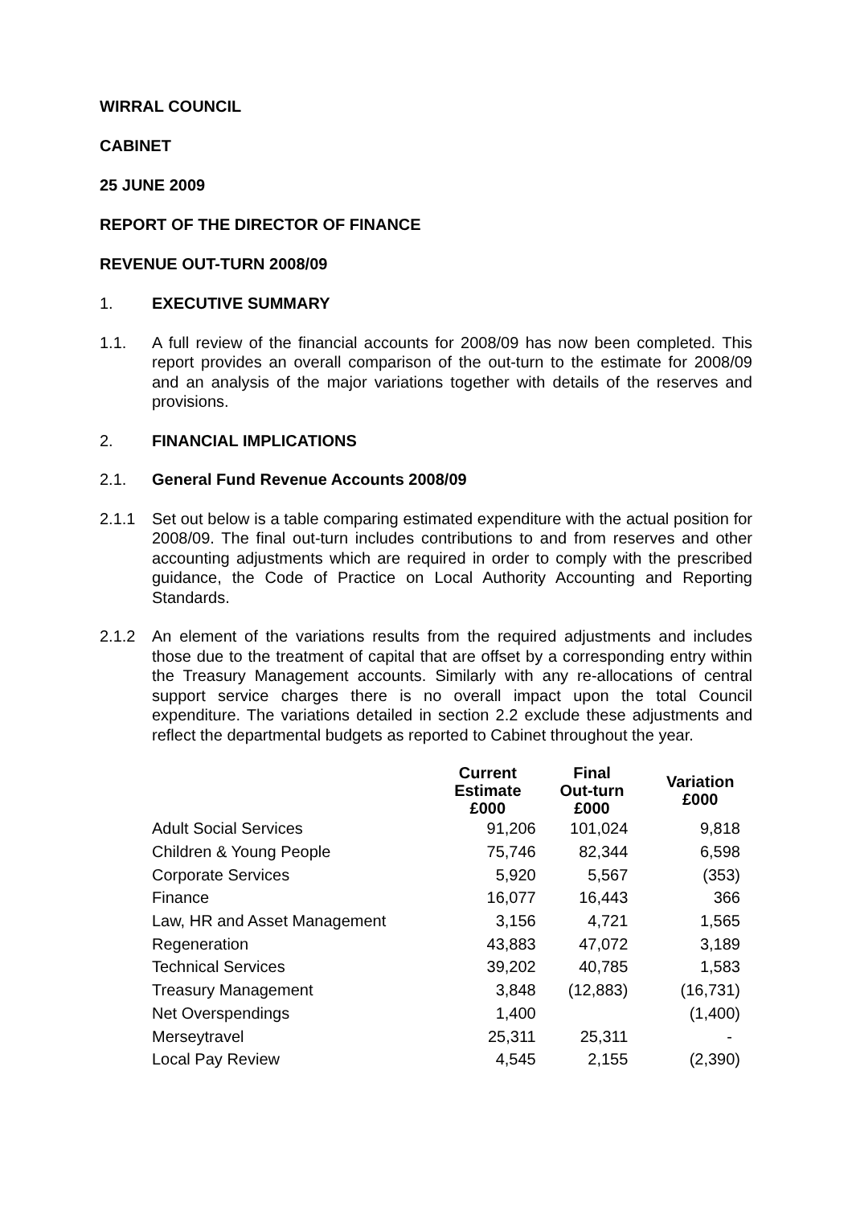WIRRAL COUNCIL
CABINET
25 JUNE 2009
REPORT OF THE DIRECTOR OF FINANCE
REVENUE OUT-TURN 2008/09
1. EXECUTIVE SUMMARY
1.1. A full review of the financial accounts for 2008/09 has now been completed. This report provides an overall comparison of the out-turn to the estimate for 2008/09 and an analysis of the major variations together with details of the reserves and provisions.
2. FINANCIAL IMPLICATIONS
2.1. General Fund Revenue Accounts 2008/09
2.1.1 Set out below is a table comparing estimated expenditure with the actual position for 2008/09. The final out-turn includes contributions to and from reserves and other accounting adjustments which are required in order to comply with the prescribed guidance, the Code of Practice on Local Authority Accounting and Reporting Standards.
2.1.2 An element of the variations results from the required adjustments and includes those due to the treatment of capital that are offset by a corresponding entry within the Treasury Management accounts. Similarly with any re-allocations of central support service charges there is no overall impact upon the total Council expenditure. The variations detailed in section 2.2 exclude these adjustments and reflect the departmental budgets as reported to Cabinet throughout the year.
| | Current Estimate £000 | Final Out-turn £000 | Variation £000 |
| --- | --- | --- | --- |
| Adult Social Services | 91,206 | 101,024 | 9,818 |
| Children & Young People | 75,746 | 82,344 | 6,598 |
| Corporate Services | 5,920 | 5,567 | (353) |
| Finance | 16,077 | 16,443 | 366 |
| Law, HR and Asset Management | 3,156 | 4,721 | 1,565 |
| Regeneration | 43,883 | 47,072 | 3,189 |
| Technical Services | 39,202 | 40,785 | 1,583 |
| Treasury Management | 3,848 | (12,883) | (16,731) |
| Net Overspendings | 1,400 | | (1,400) |
| Merseytravel | 25,311 | 25,311 | - |
| Local Pay Review | 4,545 | 2,155 | (2,390) |